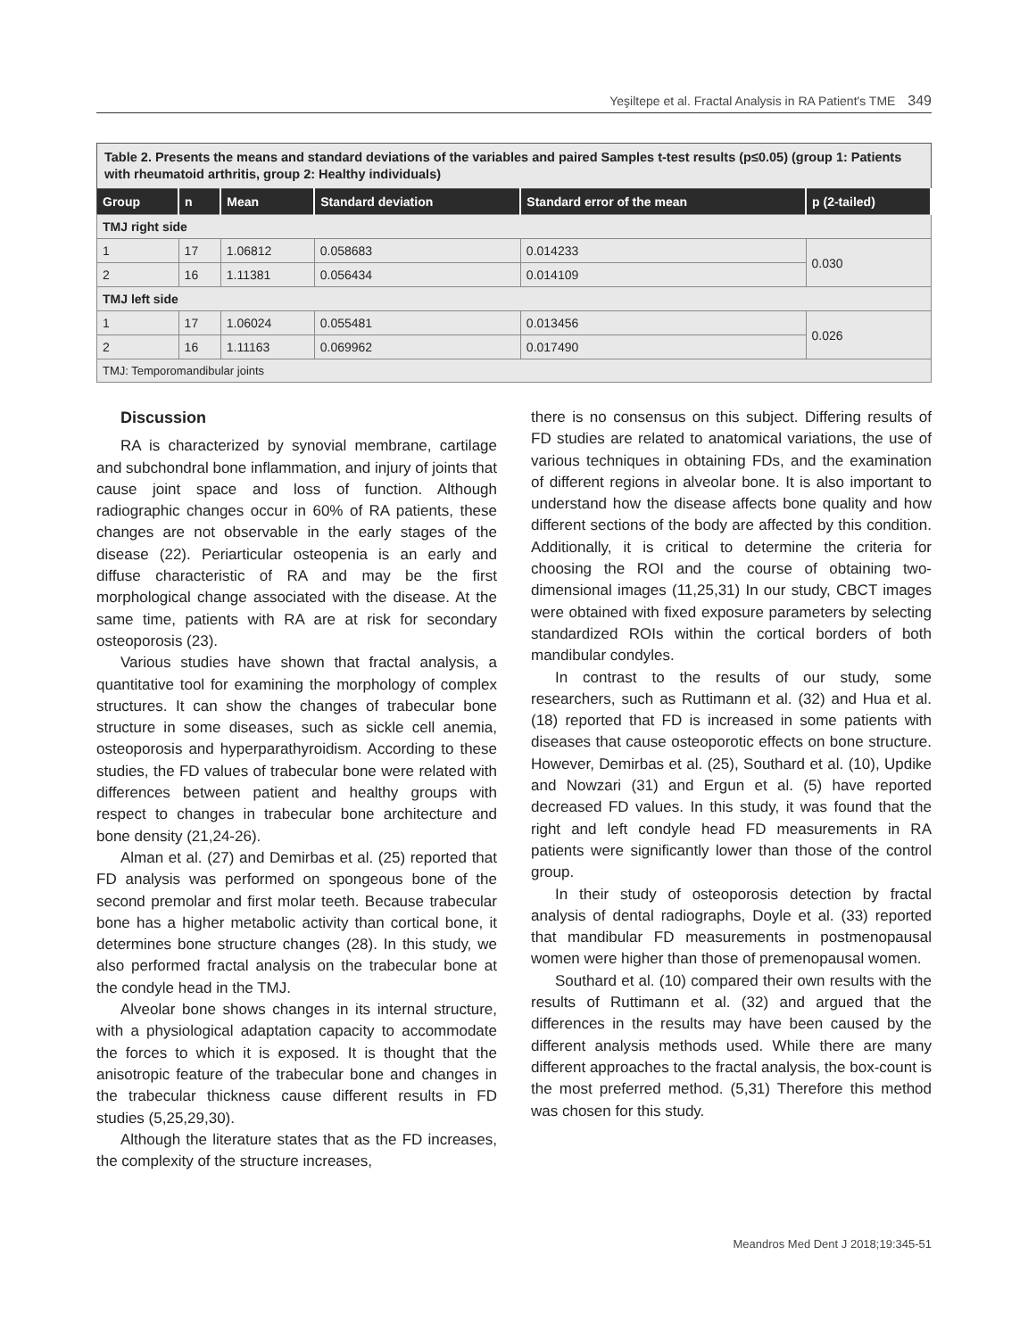Yeşiltepe et al. Fractal Analysis in RA Patient's TME 349
Table 2. Presents the means and standard deviations of the variables and paired Samples t-test results (p≤0.05) (group 1: Patients with rheumatoid arthritis, group 2: Healthy individuals)
| Group | n | Mean | Standard deviation | Standard error of the mean | p (2-tailed) |
| --- | --- | --- | --- | --- | --- |
| TMJ right side | | | | | |
| 1 | 17 | 1.06812 | 0.058683 | 0.014233 | 0.030 |
| 2 | 16 | 1.11381 | 0.056434 | 0.014109 | |
| TMJ left side | | | | | |
| 1 | 17 | 1.06024 | 0.055481 | 0.013456 | 0.026 |
| 2 | 16 | 1.11163 | 0.069962 | 0.017490 | |
| TMJ: Temporomandibular joints | | | | | |
Discussion
RA is characterized by synovial membrane, cartilage and subchondral bone inflammation, and injury of joints that cause joint space and loss of function. Although radiographic changes occur in 60% of RA patients, these changes are not observable in the early stages of the disease (22). Periarticular osteopenia is an early and diffuse characteristic of RA and may be the first morphological change associated with the disease. At the same time, patients with RA are at risk for secondary osteoporosis (23).
Various studies have shown that fractal analysis, a quantitative tool for examining the morphology of complex structures. It can show the changes of trabecular bone structure in some diseases, such as sickle cell anemia, osteoporosis and hyperparathyroidism. According to these studies, the FD values of trabecular bone were related with differences between patient and healthy groups with respect to changes in trabecular bone architecture and bone density (21,24-26).
Alman et al. (27) and Demirbas et al. (25) reported that FD analysis was performed on spongeous bone of the second premolar and first molar teeth. Because trabecular bone has a higher metabolic activity than cortical bone, it determines bone structure changes (28). In this study, we also performed fractal analysis on the trabecular bone at the condyle head in the TMJ.
Alveolar bone shows changes in its internal structure, with a physiological adaptation capacity to accommodate the forces to which it is exposed. It is thought that the anisotropic feature of the trabecular bone and changes in the trabecular thickness cause different results in FD studies (5,25,29,30).
Although the literature states that as the FD increases, the complexity of the structure increases,
there is no consensus on this subject. Differing results of FD studies are related to anatomical variations, the use of various techniques in obtaining FDs, and the examination of different regions in alveolar bone. It is also important to understand how the disease affects bone quality and how different sections of the body are affected by this condition. Additionally, it is critical to determine the criteria for choosing the ROI and the course of obtaining two-dimensional images (11,25,31) In our study, CBCT images were obtained with fixed exposure parameters by selecting standardized ROIs within the cortical borders of both mandibular condyles.
In contrast to the results of our study, some researchers, such as Ruttimann et al. (32) and Hua et al. (18) reported that FD is increased in some patients with diseases that cause osteoporotic effects on bone structure. However, Demirbas et al. (25), Southard et al. (10), Updike and Nowzari (31) and Ergun et al. (5) have reported decreased FD values. In this study, it was found that the right and left condyle head FD measurements in RA patients were significantly lower than those of the control group.
In their study of osteoporosis detection by fractal analysis of dental radiographs, Doyle et al. (33) reported that mandibular FD measurements in postmenopausal women were higher than those of premenopausal women.
Southard et al. (10) compared their own results with the results of Ruttimann et al. (32) and argued that the differences in the results may have been caused by the different analysis methods used. While there are many different approaches to the fractal analysis, the box-count is the most preferred method. (5,31) Therefore this method was chosen for this study.
Meandros Med Dent J 2018;19:345-51